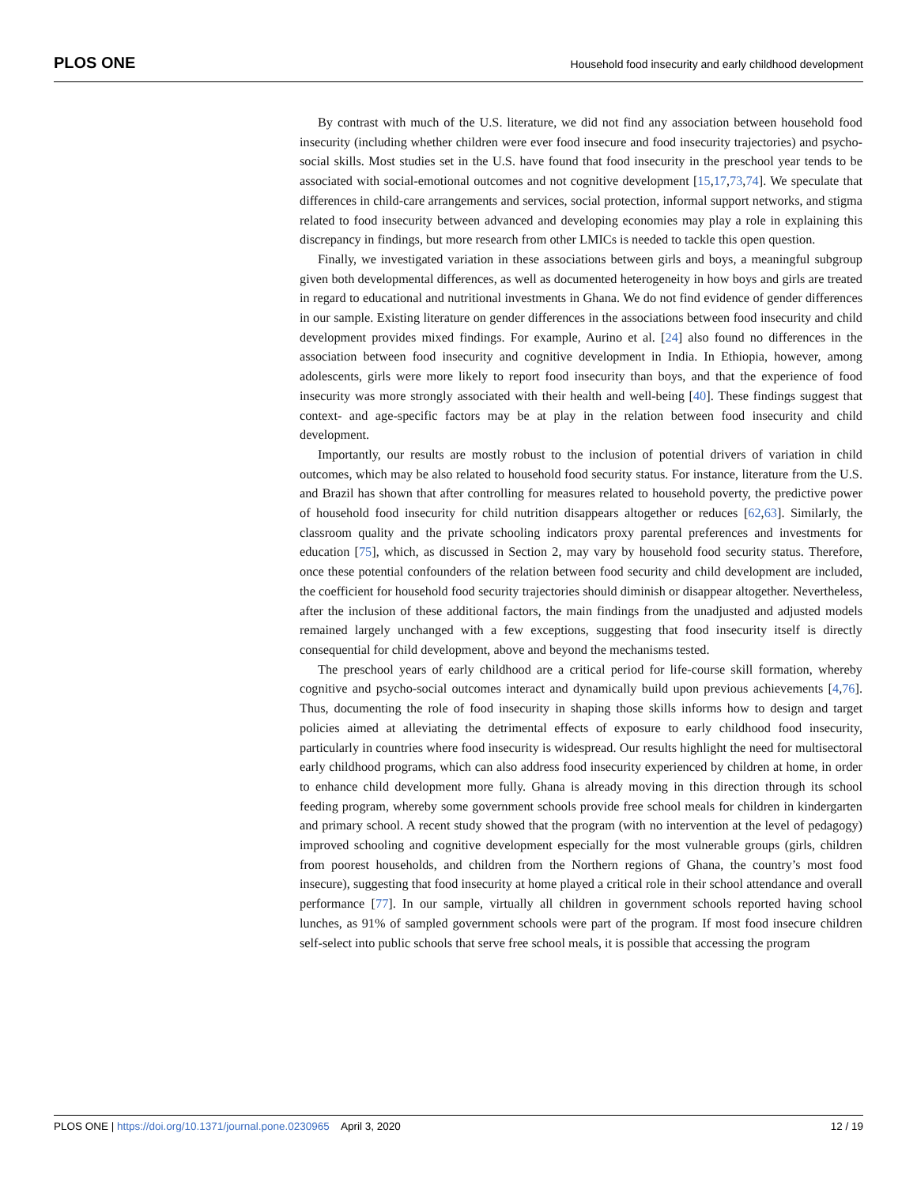PLOS ONE Household food insecurity and early childhood development
By contrast with much of the U.S. literature, we did not find any association between household food insecurity (including whether children were ever food insecure and food insecurity trajectories) and psycho-social skills. Most studies set in the U.S. have found that food insecurity in the preschool year tends to be associated with social-emotional outcomes and not cognitive development [15,17,73,74]. We speculate that differences in child-care arrangements and services, social protection, informal support networks, and stigma related to food insecurity between advanced and developing economies may play a role in explaining this discrepancy in findings, but more research from other LMICs is needed to tackle this open question.
Finally, we investigated variation in these associations between girls and boys, a meaningful subgroup given both developmental differences, as well as documented heterogeneity in how boys and girls are treated in regard to educational and nutritional investments in Ghana. We do not find evidence of gender differences in our sample. Existing literature on gender differences in the associations between food insecurity and child development provides mixed findings. For example, Aurino et al. [24] also found no differences in the association between food insecurity and cognitive development in India. In Ethiopia, however, among adolescents, girls were more likely to report food insecurity than boys, and that the experience of food insecurity was more strongly associated with their health and well-being [40]. These findings suggest that context- and age-specific factors may be at play in the relation between food insecurity and child development.
Importantly, our results are mostly robust to the inclusion of potential drivers of variation in child outcomes, which may be also related to household food security status. For instance, literature from the U.S. and Brazil has shown that after controlling for measures related to household poverty, the predictive power of household food insecurity for child nutrition disappears altogether or reduces [62,63]. Similarly, the classroom quality and the private schooling indicators proxy parental preferences and investments for education [75], which, as discussed in Section 2, may vary by household food security status. Therefore, once these potential confounders of the relation between food security and child development are included, the coefficient for household food security trajectories should diminish or disappear altogether. Nevertheless, after the inclusion of these additional factors, the main findings from the unadjusted and adjusted models remained largely unchanged with a few exceptions, suggesting that food insecurity itself is directly consequential for child development, above and beyond the mechanisms tested.
The preschool years of early childhood are a critical period for life-course skill formation, whereby cognitive and psycho-social outcomes interact and dynamically build upon previous achievements [4,76]. Thus, documenting the role of food insecurity in shaping those skills informs how to design and target policies aimed at alleviating the detrimental effects of exposure to early childhood food insecurity, particularly in countries where food insecurity is widespread. Our results highlight the need for multisectoral early childhood programs, which can also address food insecurity experienced by children at home, in order to enhance child development more fully. Ghana is already moving in this direction through its school feeding program, whereby some government schools provide free school meals for children in kindergarten and primary school. A recent study showed that the program (with no intervention at the level of pedagogy) improved schooling and cognitive development especially for the most vulnerable groups (girls, children from poorest households, and children from the Northern regions of Ghana, the country’s most food insecure), suggesting that food insecurity at home played a critical role in their school attendance and overall performance [77]. In our sample, virtually all children in government schools reported having school lunches, as 91% of sampled government schools were part of the program. If most food insecure children self-select into public schools that serve free school meals, it is possible that accessing the program
PLOS ONE | https://doi.org/10.1371/journal.pone.0230965 April 3, 2020 12 / 19